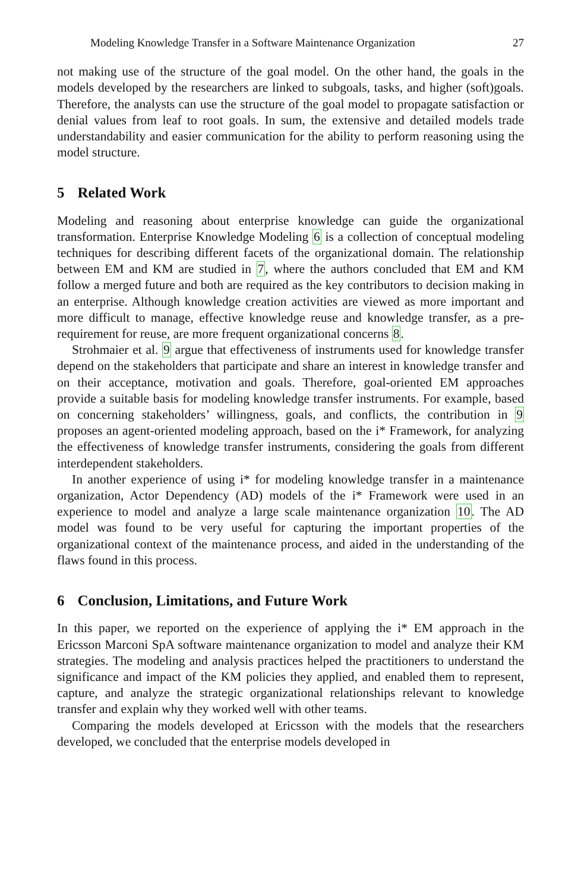Modeling Knowledge Transfer in a Software Maintenance Organization 27
not making use of the structure of the goal model. On the other hand, the goals in the models developed by the researchers are linked to subgoals, tasks, and higher (soft)goals. Therefore, the analysts can use the structure of the goal model to propagate satisfaction or denial values from leaf to root goals. In sum, the extensive and detailed models trade understandability and easier communication for the ability to perform reasoning using the model structure.
5 Related Work
Modeling and reasoning about enterprise knowledge can guide the organizational transformation. Enterprise Knowledge Modeling 6 is a collection of conceptual modeling techniques for describing different facets of the organizational domain. The relationship between EM and KM are studied in 7, where the authors concluded that EM and KM follow a merged future and both are required as the key contributors to decision making in an enterprise. Although knowledge creation activities are viewed as more important and more difficult to manage, effective knowledge reuse and knowledge transfer, as a pre-requirement for reuse, are more frequent organizational concerns 8.
Strohmaier et al. 9 argue that effectiveness of instruments used for knowledge transfer depend on the stakeholders that participate and share an interest in knowledge transfer and on their acceptance, motivation and goals. Therefore, goal-oriented EM approaches provide a suitable basis for modeling knowledge transfer instruments. For example, based on concerning stakeholders’ willingness, goals, and conflicts, the contribution in 9 proposes an agent-oriented modeling approach, based on the i* Framework, for analyzing the effectiveness of knowledge transfer instruments, considering the goals from different interdependent stakeholders.
In another experience of using i* for modeling knowledge transfer in a maintenance organization, Actor Dependency (AD) models of the i* Framework were used in an experience to model and analyze a large scale maintenance organization 10. The AD model was found to be very useful for capturing the important properties of the organizational context of the maintenance process, and aided in the understanding of the flaws found in this process.
6 Conclusion, Limitations, and Future Work
In this paper, we reported on the experience of applying the i* EM approach in the Ericsson Marconi SpA software maintenance organization to model and analyze their KM strategies. The modeling and analysis practices helped the practitioners to understand the significance and impact of the KM policies they applied, and enabled them to represent, capture, and analyze the strategic organizational relationships relevant to knowledge transfer and explain why they worked well with other teams.
Comparing the models developed at Ericsson with the models that the researchers developed, we concluded that the enterprise models developed in